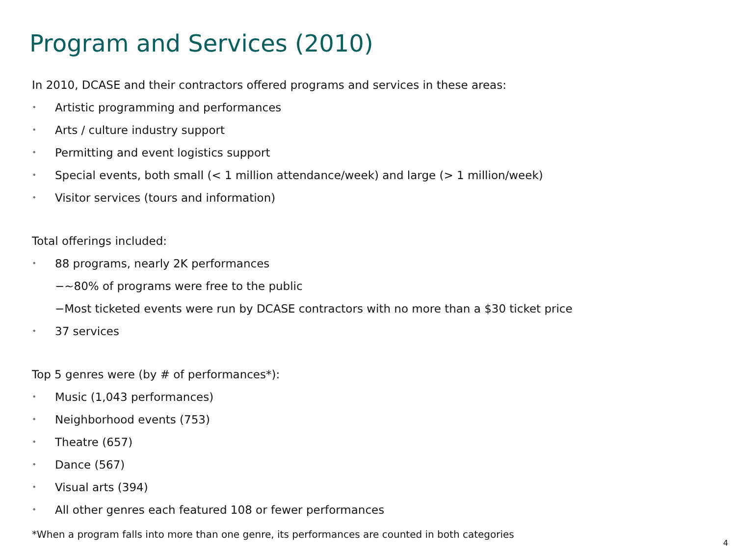Program and Services (2010)
In 2010, DCASE and their contractors offered programs and services in these areas:
• Artistic programming and performances
• Arts / culture industry support
• Permitting and event logistics support
• Special events, both small (< 1 million attendance/week) and large (> 1 million/week)
• Visitor services (tours and information)
Total offerings included:
• 88 programs, nearly 2K performances
−~80% of programs were free to the public
−Most ticketed events were run by DCASE contractors with no more than a $30 ticket price
• 37 services
Top 5 genres were (by # of performances*):
• Music (1,043 performances)
• Neighborhood events (753)
• Theatre (657)
• Dance (567)
• Visual arts (394)
• All other genres each featured 108 or fewer performances
*When a program falls into more than one genre, its performances are counted in both categories
4